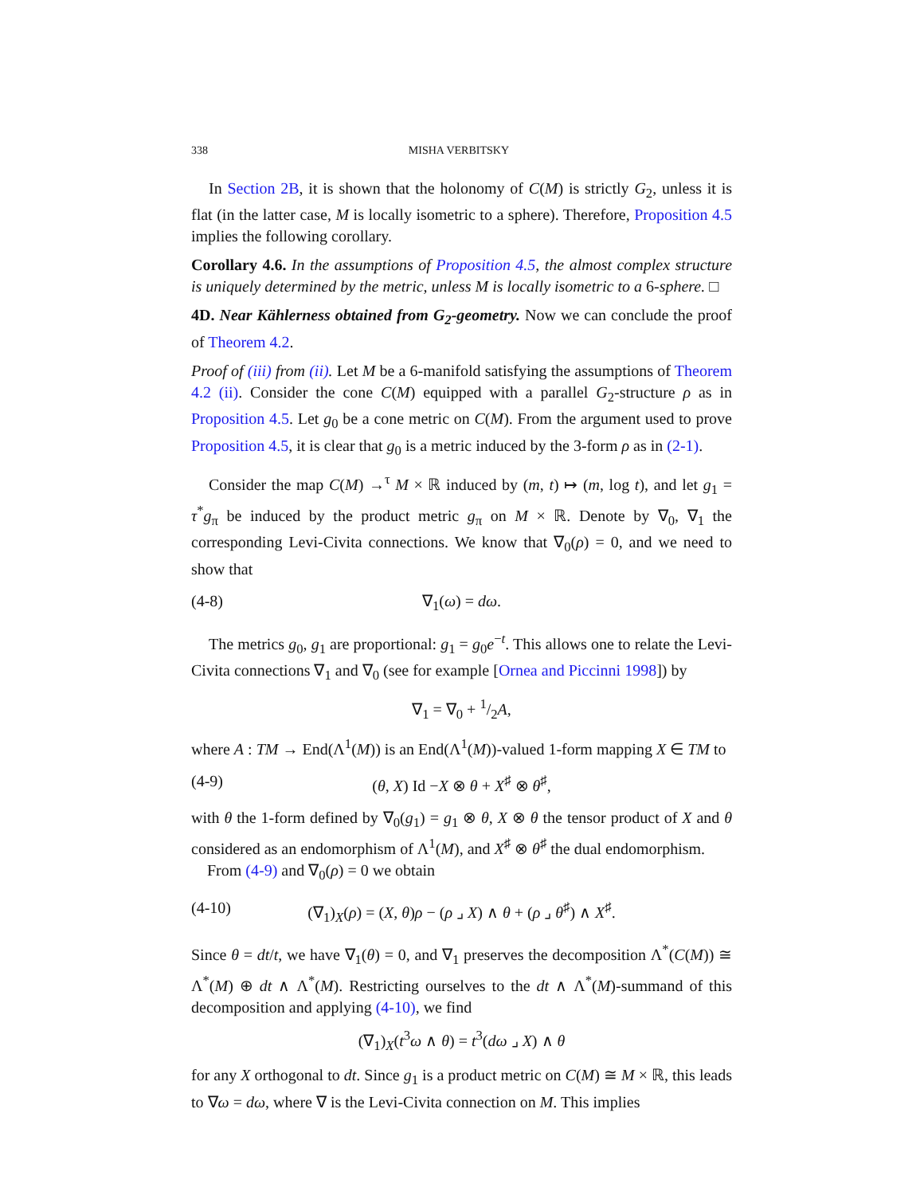338 MISHA VERBITSKY
In Section 2B, it is shown that the holonomy of C(M) is strictly G<sub>2</sub>, unless it is flat (in the latter case, M is locally isometric to a sphere). Therefore, Proposition 4.5 implies the following corollary.
Corollary 4.6. In the assumptions of Proposition 4.5, the almost complex structure is uniquely determined by the metric, unless M is locally isometric to a 6-sphere. □
4D. Near Kählerness obtained from G<sub>2</sub>-geometry. Now we can conclude the proof of Theorem 4.2.
Proof of (iii) from (ii). Let M be a 6-manifold satisfying the assumptions of Theorem 4.2 (ii). Consider the cone C(M) equipped with a parallel G<sub>2</sub>-structure ρ as in Proposition 4.5. Let g<sub>0</sub> be a cone metric on C(M). From the argument used to prove Proposition 4.5, it is clear that g<sub>0</sub> is a metric induced by the 3-form ρ as in (2-1).
Consider the map C(M) →<sup>τ</sup> M × ℝ induced by (m, t) ↦ (m, log t), and let g<sub>1</sub> = τ<sup>*</sup>g<sub>π</sub> be induced by the product metric g<sub>π</sub> on M × ℝ. Denote by ∇<sub>0</sub>, ∇<sub>1</sub> the corresponding Levi-Civita connections. We know that ∇<sub>0</sub>(ρ) = 0, and we need to show that
(4-8) ∇<sub>1</sub>(ω) = dω.
The metrics g<sub>0</sub>, g<sub>1</sub> are proportional: g<sub>1</sub> = g<sub>0</sub>e<sup>−t</sup>. This allows one to relate the Levi-Civita connections ∇<sub>1</sub> and ∇<sub>0</sub> (see for example [Ornea and Piccinni 1998]) by
∇<sub>1</sub> = ∇<sub>0</sub> + 1/2A,
where A : TM → End(Λ<sup>1</sup>(M)) is an End(Λ<sup>1</sup>(M))-valued 1-form mapping X ∈ TM to
(4-9) (θ, X) Id −X ⊗ θ + X<sup>♯</sup> ⊗ θ<sup>♯</sup>,
with θ the 1-form defined by ∇<sub>0</sub>(g<sub>1</sub>) = g<sub>1</sub> ⊗ θ, X ⊗ θ the tensor product of X and θ considered as an endomorphism of Λ<sup>1</sup>(M), and X<sup>♯</sup> ⊗ θ<sup>♯</sup> the dual endomorphism.
From (4-9) and ∇<sub>0</sub>(ρ) = 0 we obtain
(4-10) (∇<sub>1</sub>)<sub>X</sub>(ρ) = (X, θ)ρ − (ρ ⌟ X) ∧ θ + (ρ ⌟ θ<sup>♯</sup>) ∧ X<sup>♯</sup>.
Since θ = dt/t, we have ∇<sub>1</sub>(θ) = 0, and ∇<sub>1</sub> preserves the decomposition Λ<sup>*</sup>(C(M)) ≅ Λ<sup>*</sup>(M) ⊕ dt ∧ Λ<sup>*</sup>(M). Restricting ourselves to the dt ∧ Λ<sup>*</sup>(M)-summand of this decomposition and applying (4-10), we find
(∇<sub>1</sub>)<sub>X</sub>(t<sup>3</sup>ω ∧ θ) = t<sup>3</sup>(dω ⌟ X) ∧ θ
for any X orthogonal to dt. Since g<sub>1</sub> is a product metric on C(M) ≅ M × ℝ, this leads to ∇ω = dω, where ∇ is the Levi-Civita connection on M. This implies